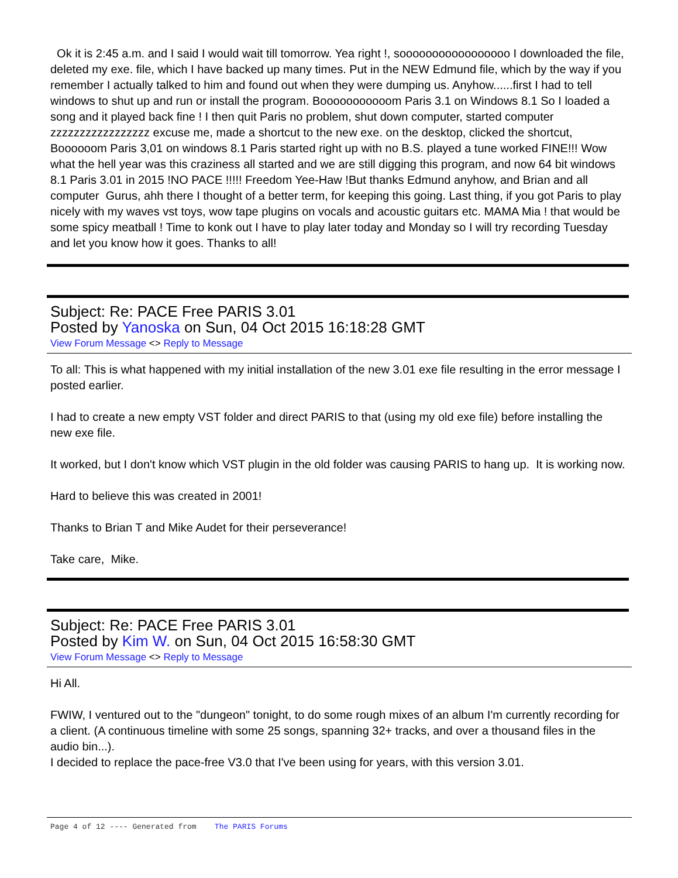Ok it is 2:45 a.m. and I said I would wait till tomorrow. Yea right !, sooooooooooooooooo I downloaded the file, deleted my exe. file, which I have backed up many times. Put in the NEW Edmund file, which by the way if you remember I actually talked to him and found out when they were dumping us. Anyhow......first I had to tell windows to shut up and run or install the program. Booooooooooom Paris 3.1 on Windows 8.1 So I loaded a song and it played back fine ! I then quit Paris no problem, shut down computer, started computer zzzzzzzzzzzzzzzzz excuse me, made a shortcut to the new exe. on the desktop, clicked the shortcut, Boooooom Paris 3,01 on windows 8.1 Paris started right up with no B.S. played a tune worked FINE!!! Wow what the hell year was this craziness all started and we are still digging this program, and now 64 bit windows 8.1 Paris 3.01 in 2015 !NO PACE !!!!! Freedom Yee-Haw !But thanks Edmund anyhow, and Brian and all computer Gurus, ahh there I thought of a better term, for keeping this going. Last thing, if you got Paris to play nicely with my waves vst toys, wow tape plugins on vocals and acoustic guitars etc. MAMA Mia ! that would be some spicy meatball ! Time to konk out I have to play later today and Monday so I will try recording Tuesday and let you know how it goes. Thanks to all!
Subject: Re: PACE Free PARIS 3.01
Posted by Yanoska on Sun, 04 Oct 2015 16:18:28 GMT
View Forum Message <> Reply to Message
To all: This is what happened with my initial installation of the new 3.01 exe file resulting in the error message I posted earlier.
I had to create a new empty VST folder and direct PARIS to that (using my old exe file) before installing the new exe file.
It worked, but I don't know which VST plugin in the old folder was causing PARIS to hang up. It is working now.
Hard to believe this was created in 2001!
Thanks to Brian T and Mike Audet for their perseverance!
Take care, Mike.
Subject: Re: PACE Free PARIS 3.01
Posted by Kim W. on Sun, 04 Oct 2015 16:58:30 GMT
View Forum Message <> Reply to Message
Hi All.
FWIW, I ventured out to the "dungeon" tonight, to do some rough mixes of an album I'm currently recording for a client. (A continuous timeline with some 25 songs, spanning 32+ tracks, and over a thousand files in the audio bin...).
I decided to replace the pace-free V3.0 that I've been using for years, with this version 3.01.
Page 4 of 12 ---- Generated from The PARIS Forums